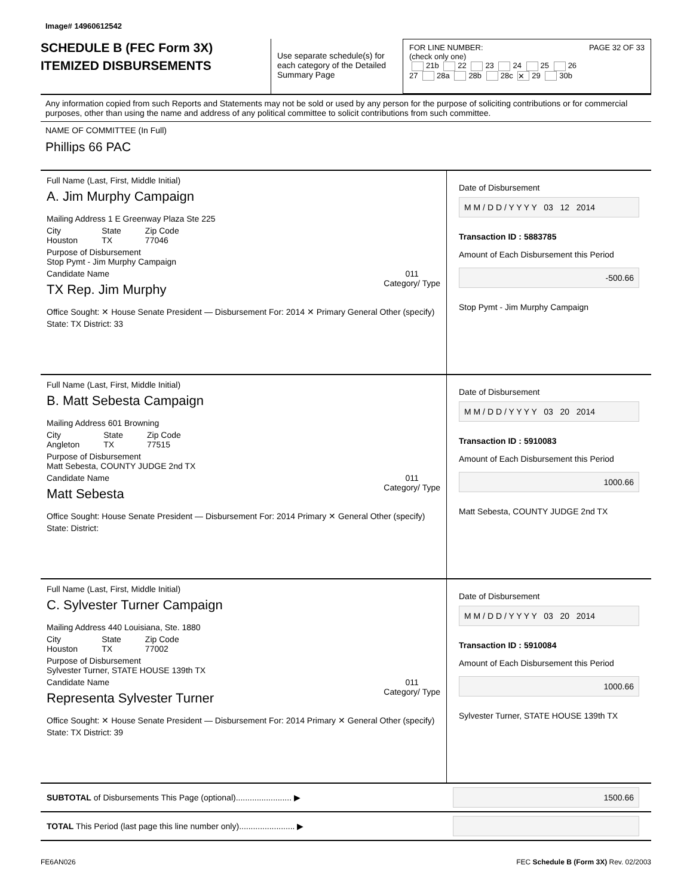Image# 14960612542
SCHEDULE B (FEC Form 3X)
ITEMIZED DISBURSEMENTS
Use separate schedule(s) for each category of the Detailed Summary Page
FOR LINE NUMBER: PAGE 32 OF 33
(check only one)
21b 22 23 24 25 26
27 28a 28b 28c ✕ 29 30b
Any information copied from such Reports and Statements may not be sold or used by any person for the purpose of soliciting contributions or for commercial purposes, other than using the name and address of any political committee to solicit contributions from such committee.
NAME OF COMMITTEE (In Full)
Phillips 66 PAC
Full Name (Last, First, Middle Initial)
A. Jim Murphy Campaign
Mailing Address 1 E Greenway Plaza Ste 225
City
Houston
State
TX
Zip Code
77046
Purpose of Disbursement
Stop Pymt - Jim Murphy Campaign
011
Category/ Type
Candidate Name
TX Rep. Jim Murphy
Office Sought: ✕ House Senate President — Disbursement For: 2014 ✕ Primary General Other (specify)
State: TX District: 33
Date of Disbursement
M M / D D / Y Y Y Y 03 12 2014
Transaction ID : 5883785
Amount of Each Disbursement this Period
-500.66
Stop Pymt - Jim Murphy Campaign
Full Name (Last, First, Middle Initial)
B. Matt Sebesta Campaign
Mailing Address 601 Browning
City
Angleton
State
TX
Zip Code
77515
Purpose of Disbursement
Matt Sebesta, COUNTY JUDGE 2nd TX
011
Category/ Type
Candidate Name
Matt Sebesta
Office Sought: House Senate President — Disbursement For: 2014 Primary ✕ General Other (specify)
State: District:
Date of Disbursement
M M / D D / Y Y Y Y 03 20 2014
Transaction ID : 5910083
Amount of Each Disbursement this Period
1000.66
Matt Sebesta, COUNTY JUDGE 2nd TX
Full Name (Last, First, Middle Initial)
C. Sylvester Turner Campaign
Mailing Address 440 Louisiana, Ste. 1880
City
Houston
State
TX
Zip Code
77002
Purpose of Disbursement
Sylvester Turner, STATE HOUSE 139th TX
011
Category/ Type
Candidate Name
Representa Sylvester Turner
Office Sought: ✕ House Senate President — Disbursement For: 2014 Primary ✕ General Other (specify)
State: TX District: 39
Date of Disbursement
M M / D D / Y Y Y Y 03 20 2014
Transaction ID : 5910084
Amount of Each Disbursement this Period
1000.66
Sylvester Turner, STATE HOUSE 139th TX
SUBTOTAL of Disbursements This Page (optional)........................ ▶
1500.66
TOTAL This Period (last page this line number only)........................ ▶
FE6AN026 FEC Schedule B (Form 3X) Rev. 02/2003